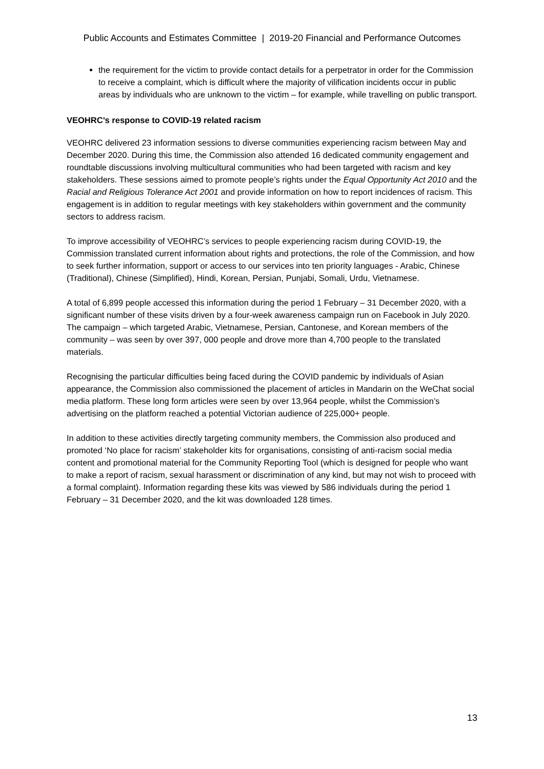Public Accounts and Estimates Committee | 2019-20 Financial and Performance Outcomes
the requirement for the victim to provide contact details for a perpetrator in order for the Commission to receive a complaint, which is difficult where the majority of vilification incidents occur in public areas by individuals who are unknown to the victim – for example, while travelling on public transport.
VEOHRC’s response to COVID-19 related racism
VEOHRC delivered 23 information sessions to diverse communities experiencing racism between May and December 2020. During this time, the Commission also attended 16 dedicated community engagement and roundtable discussions involving multicultural communities who had been targeted with racism and key stakeholders. These sessions aimed to promote people’s rights under the Equal Opportunity Act 2010 and the Racial and Religious Tolerance Act 2001 and provide information on how to report incidences of racism. This engagement is in addition to regular meetings with key stakeholders within government and the community sectors to address racism.
To improve accessibility of VEOHRC’s services to people experiencing racism during COVID-19, the Commission translated current information about rights and protections, the role of the Commission, and how to seek further information, support or access to our services into ten priority languages - Arabic, Chinese (Traditional), Chinese (Simplified), Hindi, Korean, Persian, Punjabi, Somali, Urdu, Vietnamese.
A total of 6,899 people accessed this information during the period 1 February – 31 December 2020, with a significant number of these visits driven by a four-week awareness campaign run on Facebook in July 2020. The campaign – which targeted Arabic, Vietnamese, Persian, Cantonese, and Korean members of the community – was seen by over 397, 000 people and drove more than 4,700 people to the translated materials.
Recognising the particular difficulties being faced during the COVID pandemic by individuals of Asian appearance, the Commission also commissioned the placement of articles in Mandarin on the WeChat social media platform. These long form articles were seen by over 13,964 people, whilst the Commission’s advertising on the platform reached a potential Victorian audience of 225,000+ people.
In addition to these activities directly targeting community members, the Commission also produced and promoted ‘No place for racism’ stakeholder kits for organisations, consisting of anti-racism social media content and promotional material for the Community Reporting Tool (which is designed for people who want to make a report of racism, sexual harassment or discrimination of any kind, but may not wish to proceed with a formal complaint). Information regarding these kits was viewed by 586 individuals during the period 1 February – 31 December 2020, and the kit was downloaded 128 times.
13